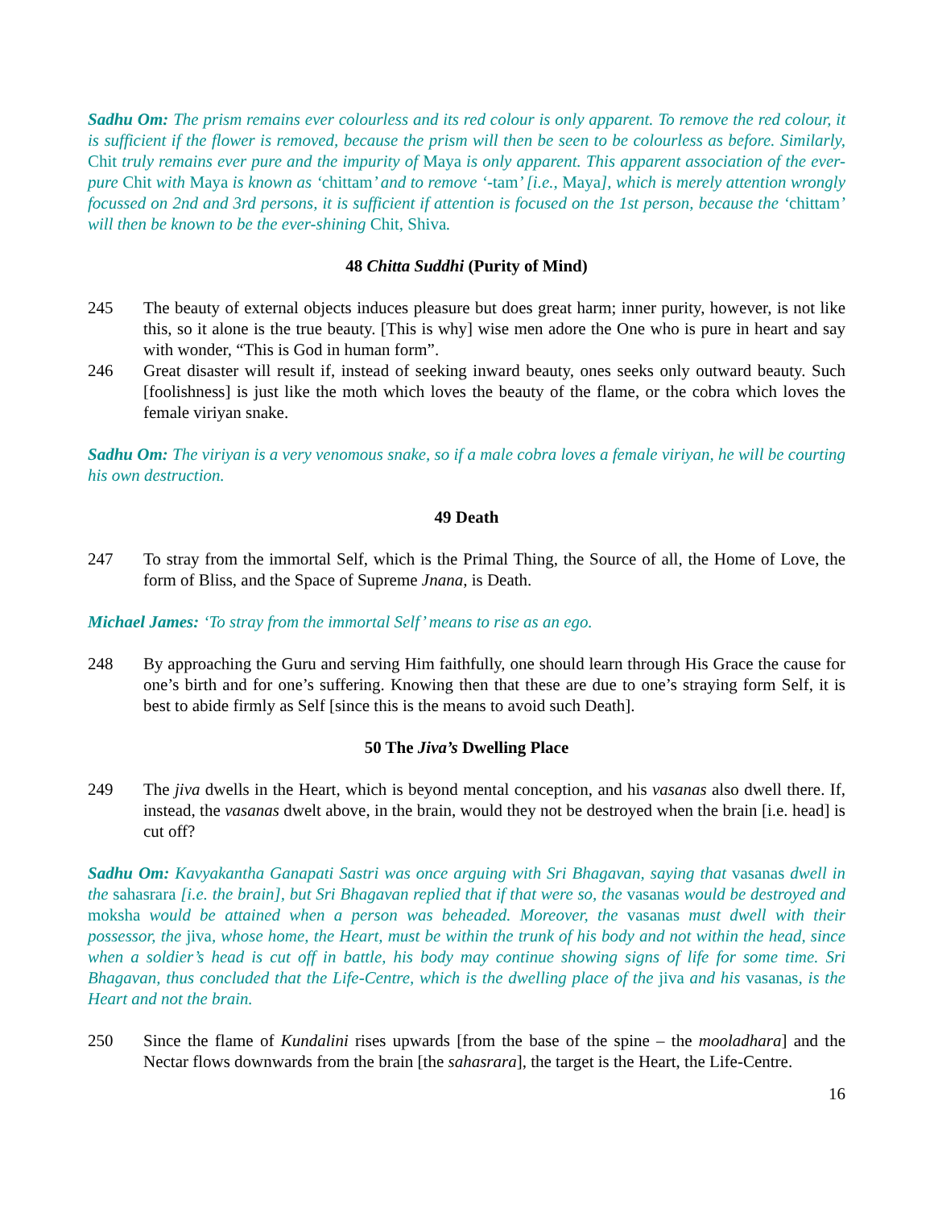Sadhu Om: The prism remains ever colourless and its red colour is only apparent. To remove the red colour, it is sufficient if the flower is removed, because the prism will then be seen to be colourless as before. Similarly, Chit truly remains ever pure and the impurity of Maya is only apparent. This apparent association of the ever-pure Chit with Maya is known as ‘chittam’ and to remove ‘-tam’ [i.e., Maya], which is merely attention wrongly focussed on 2nd and 3rd persons, it is sufficient if attention is focused on the 1st person, because the ‘chittam’ will then be known to be the ever-shining Chit, Shiva.
48 Chitta Suddhi (Purity of Mind)
245 The beauty of external objects induces pleasure but does great harm; inner purity, however, is not like this, so it alone is the true beauty. [This is why] wise men adore the One who is pure in heart and say with wonder, “This is God in human form”.
246 Great disaster will result if, instead of seeking inward beauty, ones seeks only outward beauty. Such [foolishness] is just like the moth which loves the beauty of the flame, or the cobra which loves the female viriyan snake.
Sadhu Om: The viriyan is a very venomous snake, so if a male cobra loves a female viriyan, he will be courting his own destruction.
49 Death
247 To stray from the immortal Self, which is the Primal Thing, the Source of all, the Home of Love, the form of Bliss, and the Space of Supreme Jnana, is Death.
Michael James: ‘To stray from the immortal Self’ means to rise as an ego.
248 By approaching the Guru and serving Him faithfully, one should learn through His Grace the cause for one’s birth and for one’s suffering. Knowing then that these are due to one’s straying form Self, it is best to abide firmly as Self [since this is the means to avoid such Death].
50 The Jiva’s Dwelling Place
249 The jiva dwells in the Heart, which is beyond mental conception, and his vasanas also dwell there. If, instead, the vasanas dwelt above, in the brain, would they not be destroyed when the brain [i.e. head] is cut off?
Sadhu Om: Kavyakantha Ganapati Sastri was once arguing with Sri Bhagavan, saying that vasanas dwell in the sahasrara [i.e. the brain], but Sri Bhagavan replied that if that were so, the vasanas would be destroyed and moksha would be attained when a person was beheaded. Moreover, the vasanas must dwell with their possessor, the jiva, whose home, the Heart, must be within the trunk of his body and not within the head, since when a soldier’s head is cut off in battle, his body may continue showing signs of life for some time. Sri Bhagavan, thus concluded that the Life-Centre, which is the dwelling place of the jiva and his vasanas, is the Heart and not the brain.
250 Since the flame of Kundalini rises upwards [from the base of the spine – the mooladhara] and the Nectar flows downwards from the brain [the sahasrara], the target is the Heart, the Life-Centre.
16